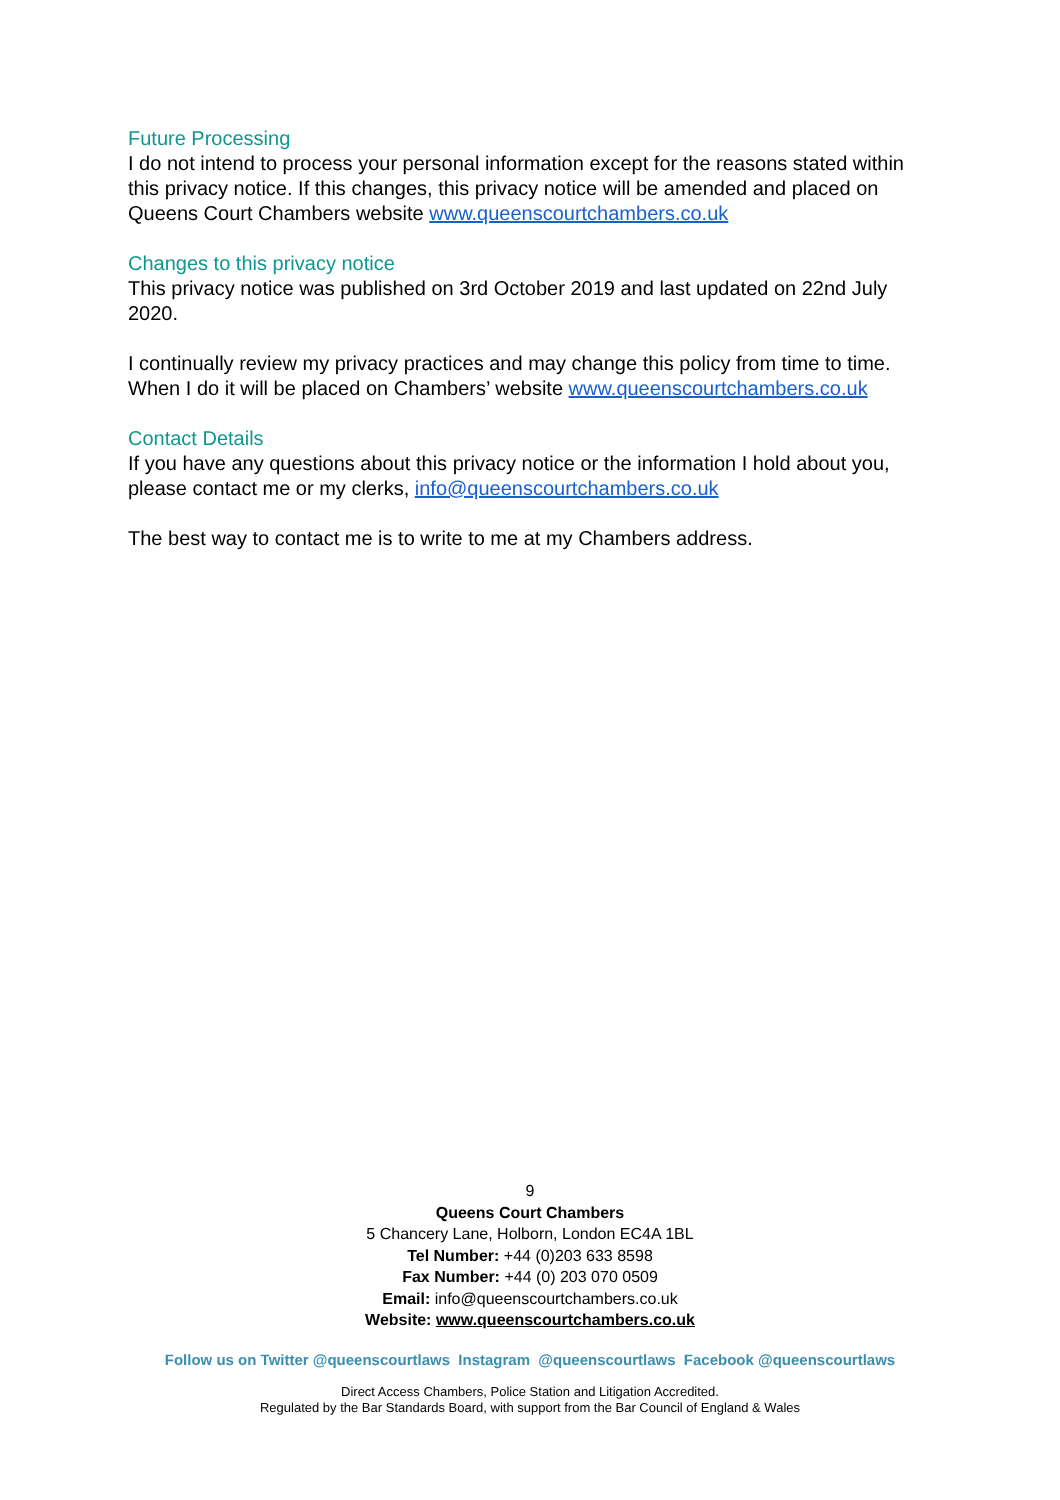Future Processing
I do not intend to process your personal information except for the reasons stated within this privacy notice. If this changes, this privacy notice will be amended and placed on Queens Court Chambers website www.queenscourtchambers.co.uk
Changes to this privacy notice
This privacy notice was published on 3rd October 2019 and last updated on 22nd July 2020.
I continually review my privacy practices and may change this policy from time to time. When I do it will be placed on Chambers’ website www.queenscourtchambers.co.uk
Contact Details
If you have any questions about this privacy notice or the information I hold about you, please contact me or my clerks, info@queenscourtchambers.co.uk
The best way to contact me is to write to me at my Chambers address.
9
Queens Court Chambers
5 Chancery Lane, Holborn, London EC4A 1BL
Tel Number: +44 (0)203 633 8598
Fax Number: +44 (0) 203 070 0509
Email: info@queenscourtchambers.co.uk
Website: www.queenscourtchambers.co.uk
Follow us on Twitter @queenscourtlaws Instagram @queenscourtlaws Facebook @queenscourtlaws
Direct Access Chambers, Police Station and Litigation Accredited.
Regulated by the Bar Standards Board, with support from the Bar Council of England & Wales